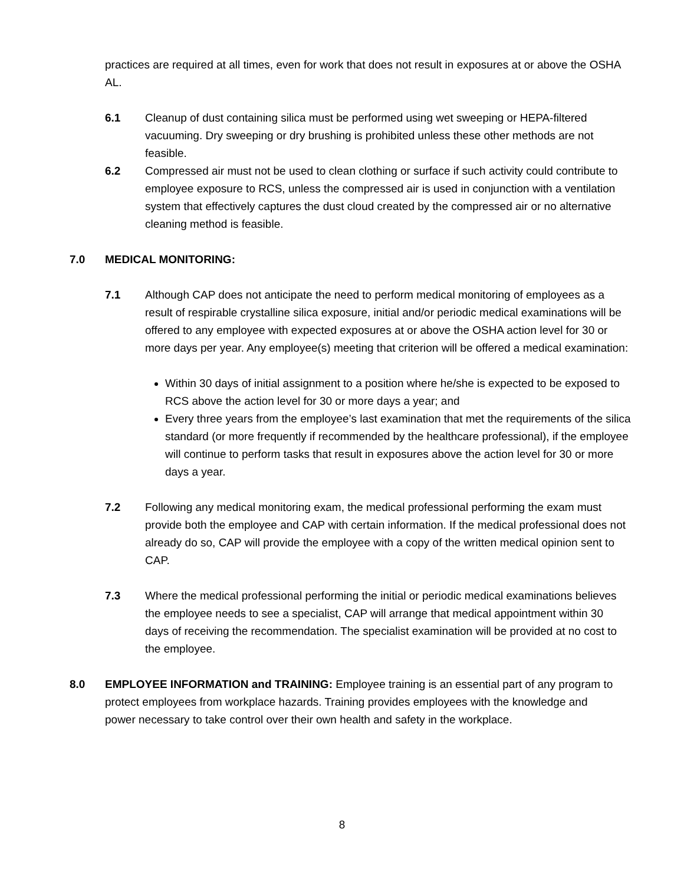practices are required at all times, even for work that does not result in exposures at or above the OSHA AL.
6.1 Cleanup of dust containing silica must be performed using wet sweeping or HEPA-filtered vacuuming. Dry sweeping or dry brushing is prohibited unless these other methods are not feasible.
6.2 Compressed air must not be used to clean clothing or surface if such activity could contribute to employee exposure to RCS, unless the compressed air is used in conjunction with a ventilation system that effectively captures the dust cloud created by the compressed air or no alternative cleaning method is feasible.
7.0 MEDICAL MONITORING:
7.1 Although CAP does not anticipate the need to perform medical monitoring of employees as a result of respirable crystalline silica exposure, initial and/or periodic medical examinations will be offered to any employee with expected exposures at or above the OSHA action level for 30 or more days per year. Any employee(s) meeting that criterion will be offered a medical examination:
Within 30 days of initial assignment to a position where he/she is expected to be exposed to RCS above the action level for 30 or more days a year; and
Every three years from the employee’s last examination that met the requirements of the silica standard (or more frequently if recommended by the healthcare professional), if the employee will continue to perform tasks that result in exposures above the action level for 30 or more days a year.
7.2 Following any medical monitoring exam, the medical professional performing the exam must provide both the employee and CAP with certain information. If the medical professional does not already do so, CAP will provide the employee with a copy of the written medical opinion sent to CAP.
7.3 Where the medical professional performing the initial or periodic medical examinations believes the employee needs to see a specialist, CAP will arrange that medical appointment within 30 days of receiving the recommendation. The specialist examination will be provided at no cost to the employee.
8.0 EMPLOYEE INFORMATION and TRAINING: Employee training is an essential part of any program to protect employees from workplace hazards. Training provides employees with the knowledge and power necessary to take control over their own health and safety in the workplace.
8